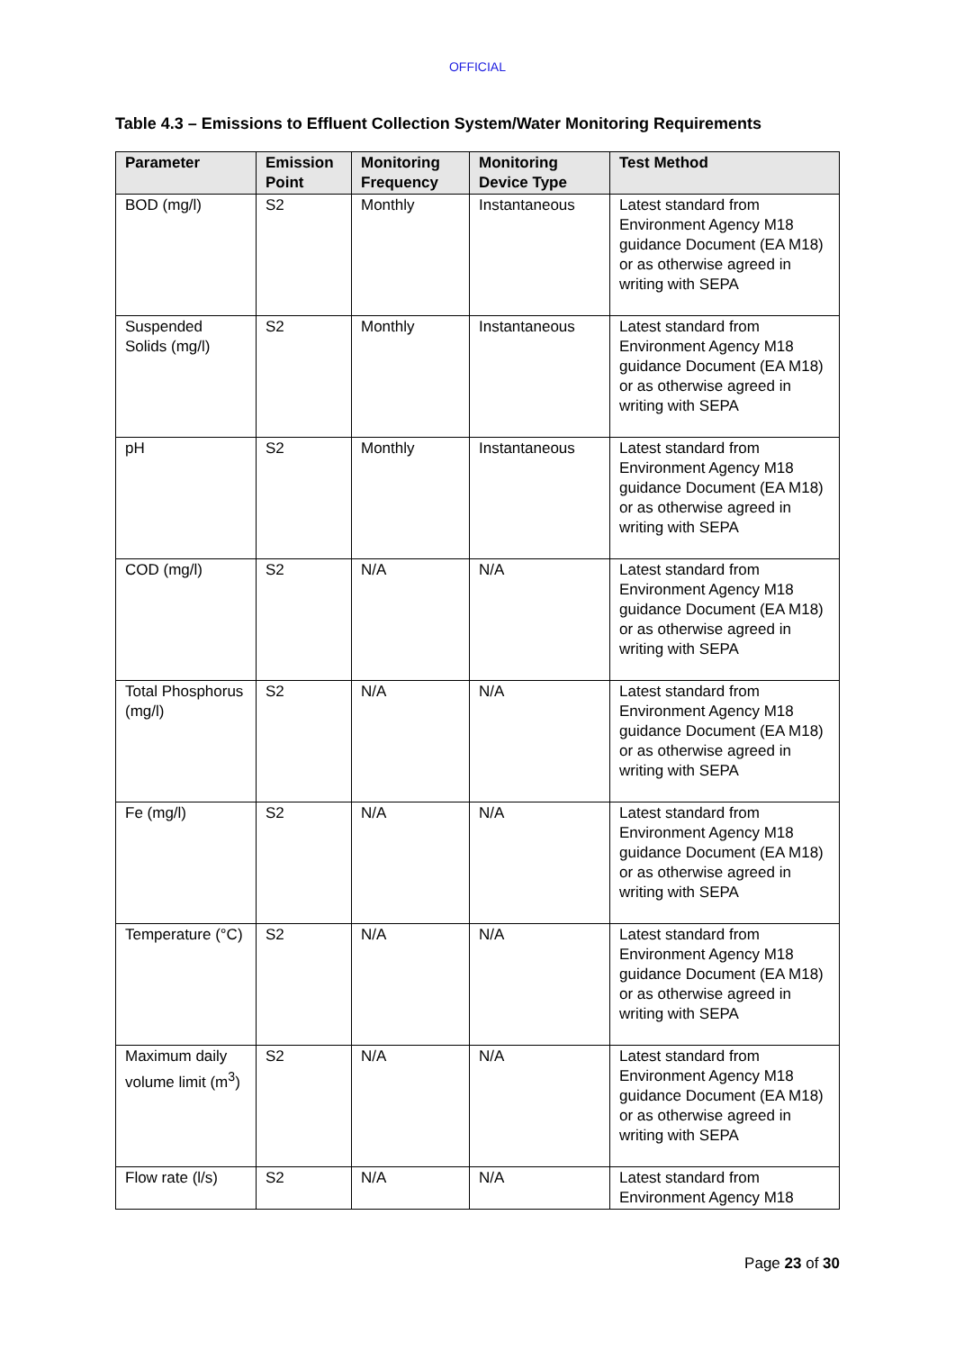OFFICIAL
Table 4.3 – Emissions to Effluent Collection System/Water Monitoring Requirements
| Parameter | Emission Point | Monitoring Frequency | Monitoring Device Type | Test Method |
| --- | --- | --- | --- | --- |
| BOD (mg/l) | S2 | Monthly | Instantaneous | Latest standard from Environment Agency M18 guidance Document (EA M18) or as otherwise agreed in writing with SEPA |
| Suspended Solids (mg/l) | S2 | Monthly | Instantaneous | Latest standard from Environment Agency M18 guidance Document (EA M18) or as otherwise agreed in writing with SEPA |
| pH | S2 | Monthly | Instantaneous | Latest standard from Environment Agency M18 guidance Document (EA M18) or as otherwise agreed in writing with SEPA |
| COD (mg/l) | S2 | N/A | N/A | Latest standard from Environment Agency M18 guidance Document (EA M18) or as otherwise agreed in writing with SEPA |
| Total Phosphorus (mg/l) | S2 | N/A | N/A | Latest standard from Environment Agency M18 guidance Document (EA M18) or as otherwise agreed in writing with SEPA |
| Fe (mg/l) | S2 | N/A | N/A | Latest standard from Environment Agency M18 guidance Document (EA M18) or as otherwise agreed in writing with SEPA |
| Temperature (°C) | S2 | N/A | N/A | Latest standard from Environment Agency M18 guidance Document (EA M18) or as otherwise agreed in writing with SEPA |
| Maximum daily volume limit (m<sup>3</sup>) | S2 | N/A | N/A | Latest standard from Environment Agency M18 guidance Document (EA M18) or as otherwise agreed in writing with SEPA |
| Flow rate (l/s) | S2 | N/A | N/A | Latest standard from Environment Agency M18 |
Page 23 of 30